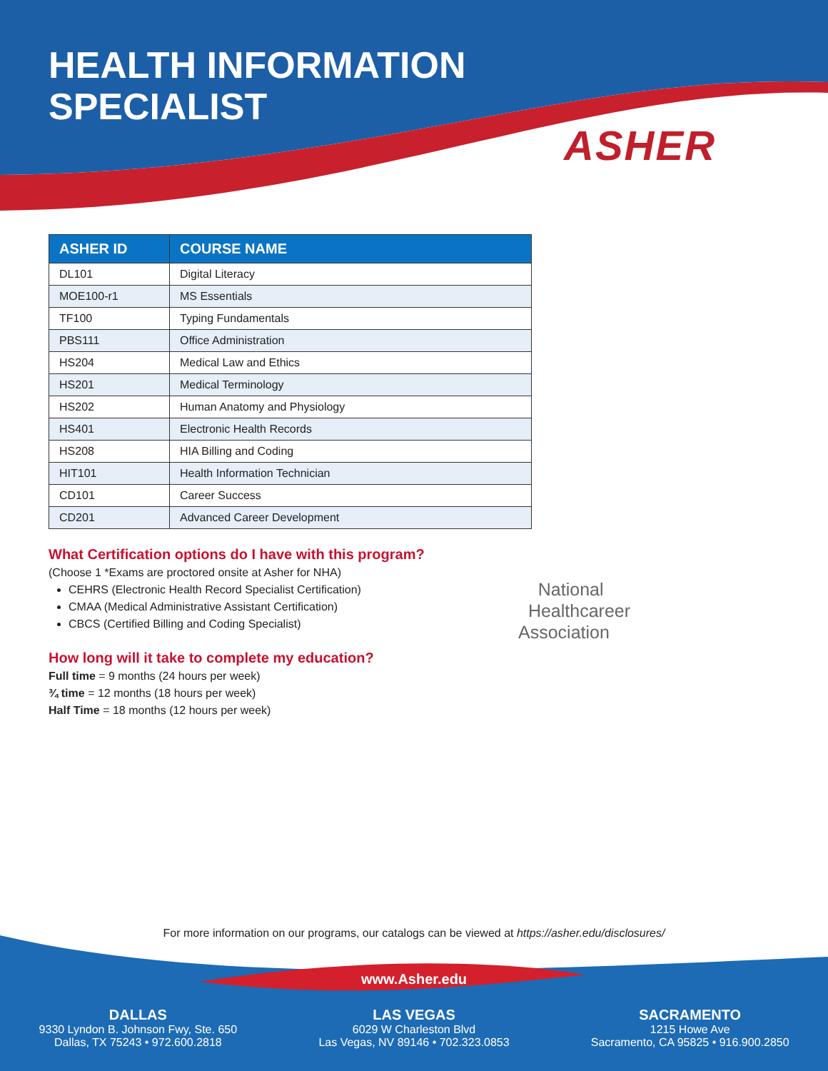HEALTH INFORMATION
SPECIALIST
ASHER
| ASHER ID | COURSE NAME |
| --- | --- |
| DL101 | Digital Literacy |
| MOE100-r1 | MS Essentials |
| TF100 | Typing Fundamentals |
| PBS111 | Office Administration |
| HS204 | Medical Law and Ethics |
| HS201 | Medical Terminology |
| HS202 | Human Anatomy and Physiology |
| HS401 | Electronic Health Records |
| HS208 | HIA Billing and Coding |
| HIT101 | Health Information Technician |
| CD101 | Career Success |
| CD201 | Advanced Career Development |
What Certification options do I have with this program?
(Choose 1 *Exams are proctored onsite at Asher for NHA)
CEHRS (Electronic Health Record Specialist Certification)
CMAA (Medical Administrative Assistant Certification)
CBCS (Certified Billing and Coding Specialist)
How long will it take to complete my education?
Full time = 9 months (24 hours per week)
¾ time = 12 months (18 hours per week)
Half Time = 18 months (12 hours per week)
National
Healthcareer
Association
For more information on our programs, our catalogs can be viewed at https://asher.edu/disclosures/
www.Asher.edu
DALLAS
9330 Lyndon B. Johnson Fwy, Ste. 650
Dallas, TX 75243 • 972.600.2818
LAS VEGAS
6029 W Charleston Blvd
Las Vegas, NV 89146 • 702.323.0853
SACRAMENTO
1215 Howe Ave
Sacramento, CA 95825 • 916.900.2850